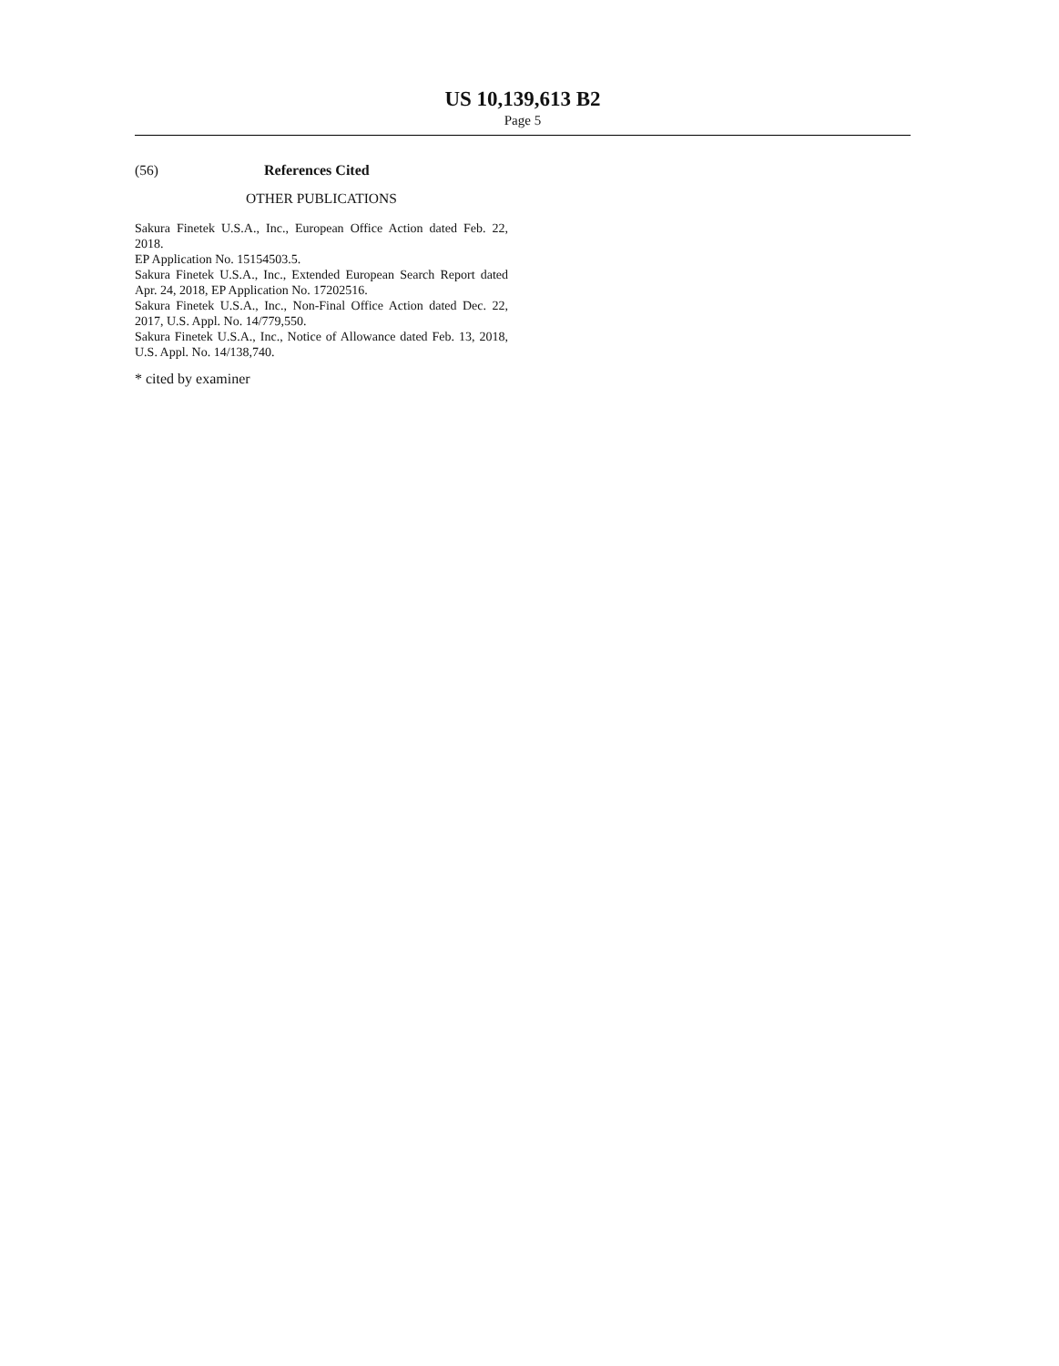US 10,139,613 B2
Page 5
(56) References Cited
OTHER PUBLICATIONS
Sakura Finetek U.S.A., Inc., European Office Action dated Feb. 22, 2018.
EP Application No. 15154503.5.
Sakura Finetek U.S.A., Inc., Extended European Search Report dated Apr. 24, 2018, EP Application No. 17202516.
Sakura Finetek U.S.A., Inc., Non-Final Office Action dated Dec. 22, 2017, U.S. Appl. No. 14/779,550.
Sakura Finetek U.S.A., Inc., Notice of Allowance dated Feb. 13, 2018, U.S. Appl. No. 14/138,740.
* cited by examiner